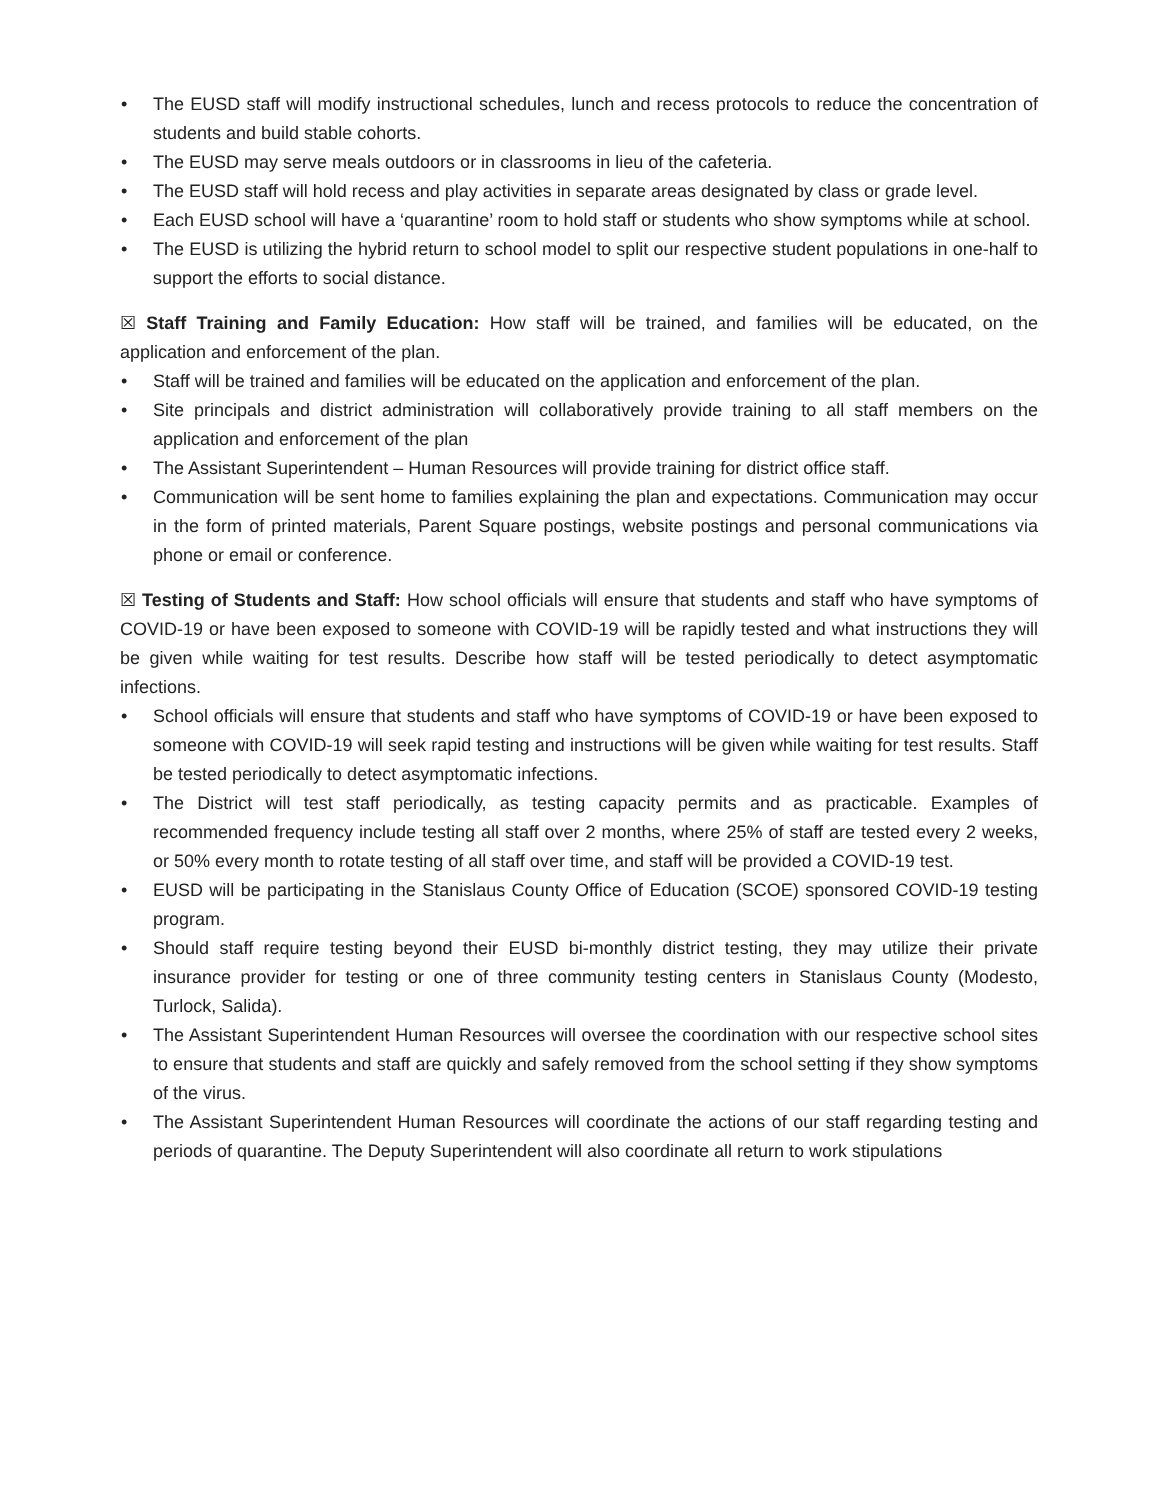• The EUSD staff will modify instructional schedules, lunch and recess protocols to reduce the concentration of students and build stable cohorts.
• The EUSD may serve meals outdoors or in classrooms in lieu of the cafeteria.
• The EUSD staff will hold recess and play activities in separate areas designated by class or grade level.
• Each EUSD school will have a ‘quarantine’ room to hold staff or students who show symptoms while at school.
• The EUSD is utilizing the hybrid return to school model to split our respective student populations in one-half to support the efforts to social distance.
☒ Staff Training and Family Education: How staff will be trained, and families will be educated, on the application and enforcement of the plan.
• Staff will be trained and families will be educated on the application and enforcement of the plan.
• Site principals and district administration will collaboratively provide training to all staff members on the application and enforcement of the plan
• The Assistant Superintendent – Human Resources will provide training for district office staff.
• Communication will be sent home to families explaining the plan and expectations. Communication may occur in the form of printed materials, Parent Square postings, website postings and personal communications via phone or email or conference.
☒ Testing of Students and Staff: How school officials will ensure that students and staff who have symptoms of COVID-19 or have been exposed to someone with COVID-19 will be rapidly tested and what instructions they will be given while waiting for test results. Describe how staff will be tested periodically to detect asymptomatic infections.
• School officials will ensure that students and staff who have symptoms of COVID-19 or have been exposed to someone with COVID-19 will seek rapid testing and instructions will be given while waiting for test results. Staff be tested periodically to detect asymptomatic infections.
• The District will test staff periodically, as testing capacity permits and as practicable. Examples of recommended frequency include testing all staff over 2 months, where 25% of staff are tested every 2 weeks, or 50% every month to rotate testing of all staff over time, and staff will be provided a COVID-19 test.
• EUSD will be participating in the Stanislaus County Office of Education (SCOE) sponsored COVID-19 testing program.
• Should staff require testing beyond their EUSD bi-monthly district testing, they may utilize their private insurance provider for testing or one of three community testing centers in Stanislaus County (Modesto, Turlock, Salida).
• The Assistant Superintendent Human Resources will oversee the coordination with our respective school sites to ensure that students and staff are quickly and safely removed from the school setting if they show symptoms of the virus.
• The Assistant Superintendent Human Resources will coordinate the actions of our staff regarding testing and periods of quarantine. The Deputy Superintendent will also coordinate all return to work stipulations